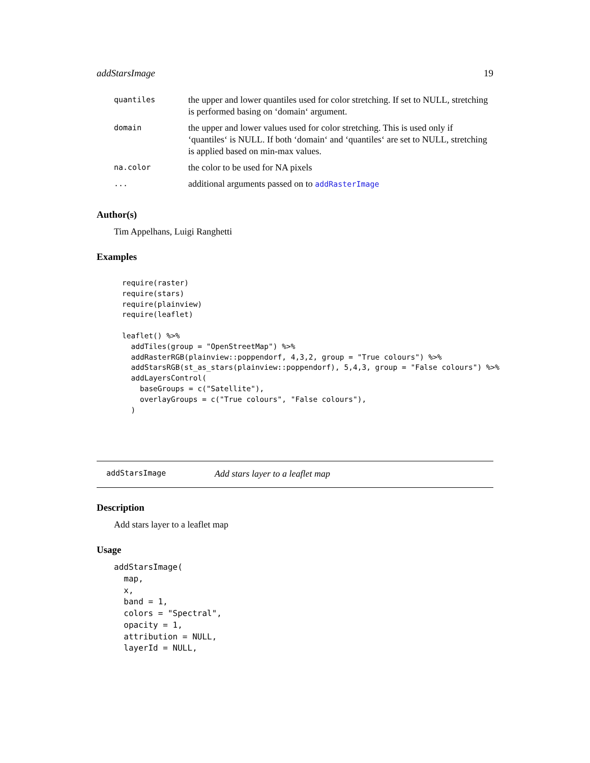addStarsImage 19
| quantiles | the upper and lower quantiles used for color stretching. If set to NULL, stretching is performed basing on ‘domain‘ argument. |
| domain | the upper and lower values used for color stretching. This is used only if ‘quantiles‘ is NULL. If both ‘domain‘ and ‘quantiles‘ are set to NULL, stretching is applied based on min-max values. |
| na.color | the color to be used for NA pixels |
| ... | additional arguments passed on to addRasterImage |
Author(s)
Tim Appelhans, Luigi Ranghetti
Examples
require(raster)
require(stars)
require(plainview)
require(leaflet)

leaflet() %>%
  addTiles(group = "OpenStreetMap") %>%
  addRasterRGB(plainview::poppendorf, 4,3,2, group = "True colours") %>%
  addStarsRGB(st_as_stars(plainview::poppendorf), 5,4,3, group = "False colours") %>%
  addLayersControl(
    baseGroups = c("Satellite"),
    overlayGroups = c("True colours", "False colours"),
  )
addStarsImage Add stars layer to a leaflet map
Description
Add stars layer to a leaflet map
Usage
addStarsImage(
  map,
  x,
  band = 1,
  colors = "Spectral",
  opacity = 1,
  attribution = NULL,
  layerId = NULL,